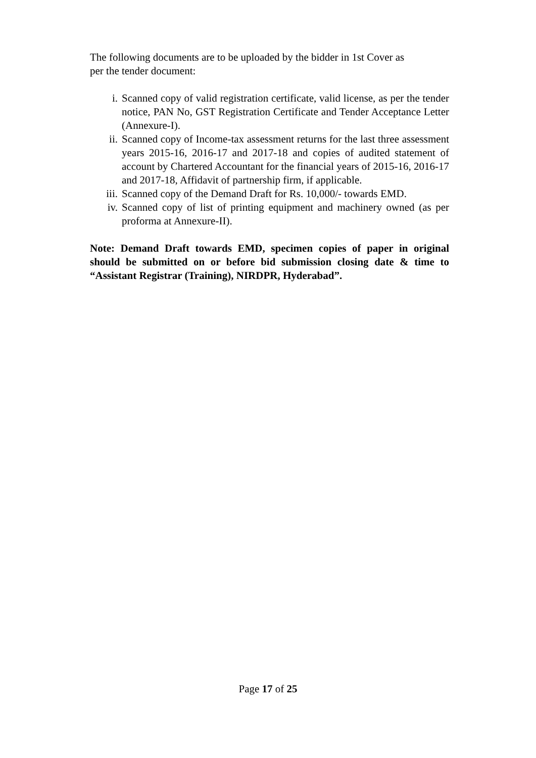The following documents are to be uploaded by the bidder in 1st Cover as
per the tender document:
i. Scanned copy of valid registration certificate, valid license, as per the tender notice, PAN No, GST Registration Certificate and Tender Acceptance Letter (Annexure-I).
ii. Scanned copy of Income-tax assessment returns for the last three assessment years 2015-16, 2016-17 and 2017-18 and copies of audited statement of account by Chartered Accountant for the financial years of 2015-16, 2016-17 and 2017-18, Affidavit of partnership firm, if applicable.
iii. Scanned copy of the Demand Draft for Rs. 10,000/- towards EMD.
iv. Scanned copy of list of printing equipment and machinery owned (as per proforma at Annexure-II).
Note: Demand Draft towards EMD, specimen copies of paper in original should be submitted on or before bid submission closing date & time to “Assistant Registrar (Training), NIRDPR, Hyderabad”.
Page 17 of 25